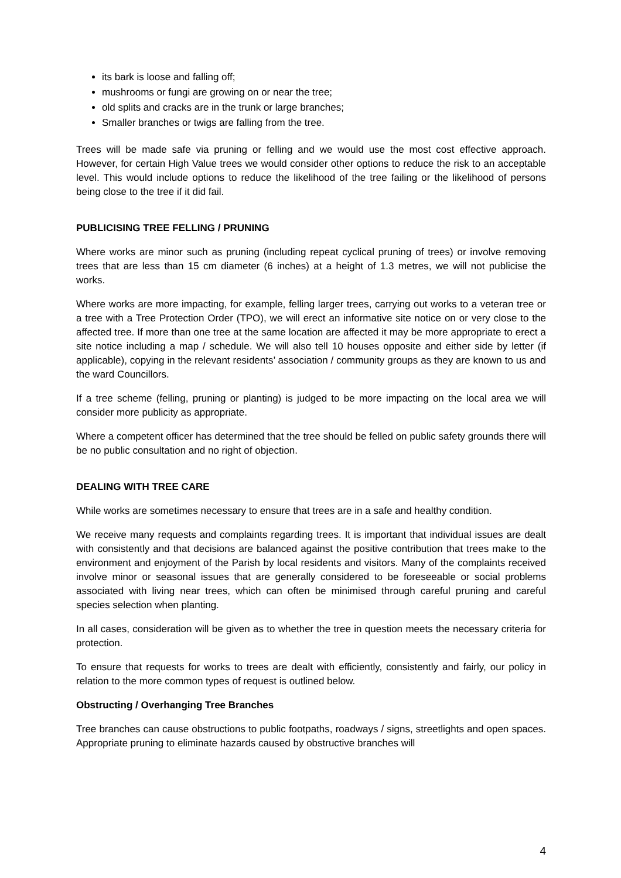its bark is loose and falling off;
mushrooms or fungi are growing on or near the tree;
old splits and cracks are in the trunk or large branches;
Smaller branches or twigs are falling from the tree.
Trees will be made safe via pruning or felling and we would use the most cost effective approach. However, for certain High Value trees we would consider other options to reduce the risk to an acceptable level. This would include options to reduce the likelihood of the tree failing or the likelihood of persons being close to the tree if it did fail.
PUBLICISING TREE FELLING / PRUNING
Where works are minor such as pruning (including repeat cyclical pruning of trees) or involve removing trees that are less than 15 cm diameter (6 inches) at a height of 1.3 metres, we will not publicise the works.
Where works are more impacting, for example, felling larger trees, carrying out works to a veteran tree or a tree with a Tree Protection Order (TPO), we will erect an informative site notice on or very close to the affected tree. If more than one tree at the same location are affected it may be more appropriate to erect a site notice including a map / schedule. We will also tell 10 houses opposite and either side by letter (if applicable), copying in the relevant residents’ association / community groups as they are known to us and the ward Councillors.
If a tree scheme (felling, pruning or planting) is judged to be more impacting on the local area we will consider more publicity as appropriate.
Where a competent officer has determined that the tree should be felled on public safety grounds there will be no public consultation and no right of objection.
DEALING WITH TREE CARE
While works are sometimes necessary to ensure that trees are in a safe and healthy condition.
We receive many requests and complaints regarding trees. It is important that individual issues are dealt with consistently and that decisions are balanced against the positive contribution that trees make to the environment and enjoyment of the Parish by local residents and visitors. Many of the complaints received involve minor or seasonal issues that are generally considered to be foreseeable or social problems associated with living near trees, which can often be minimised through careful pruning and careful species selection when planting.
In all cases, consideration will be given as to whether the tree in question meets the necessary criteria for protection.
To ensure that requests for works to trees are dealt with efficiently, consistently and fairly, our policy in relation to the more common types of request is outlined below.
Obstructing / Overhanging Tree Branches
Tree branches can cause obstructions to public footpaths, roadways / signs, streetlights and open spaces. Appropriate pruning to eliminate hazards caused by obstructive branches will
4